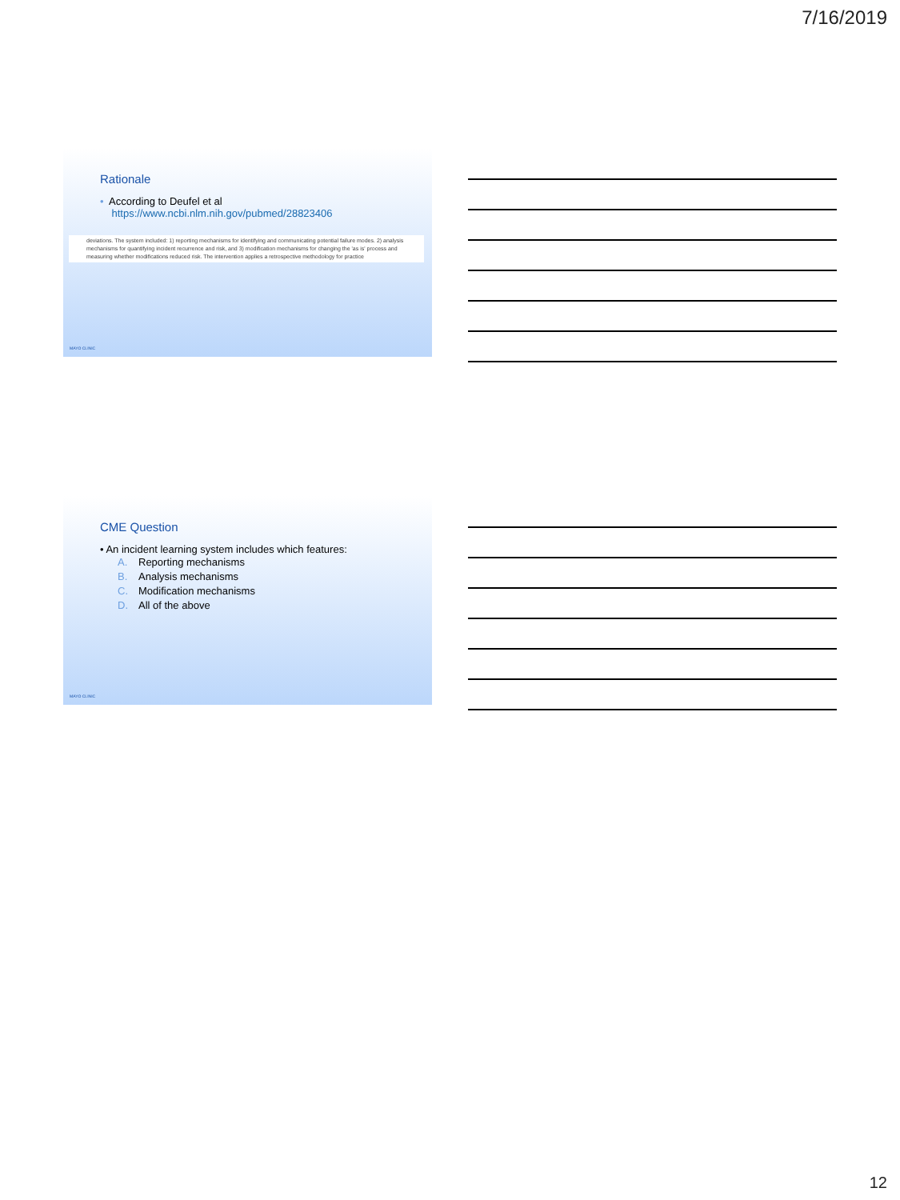7/16/2019
Rationale
• According to Deufel et al
https://www.ncbi.nlm.nih.gov/pubmed/28823406
deviations. The system included: 1) reporting mechanisms for identifying and communicating potential failure modes. 2) analysis mechanisms for quantifying incident recurrence and risk, and 3) modification mechanisms for changing the 'as is' process and measuring whether modifications reduced risk. The intervention applies a retrospective methodology for practice
MAYO CLINIC
CME Question
• An incident learning system includes which features:
A. Reporting mechanisms
B. Analysis mechanisms
C. Modification mechanisms
D. All of the above
MAYO CLINIC
12